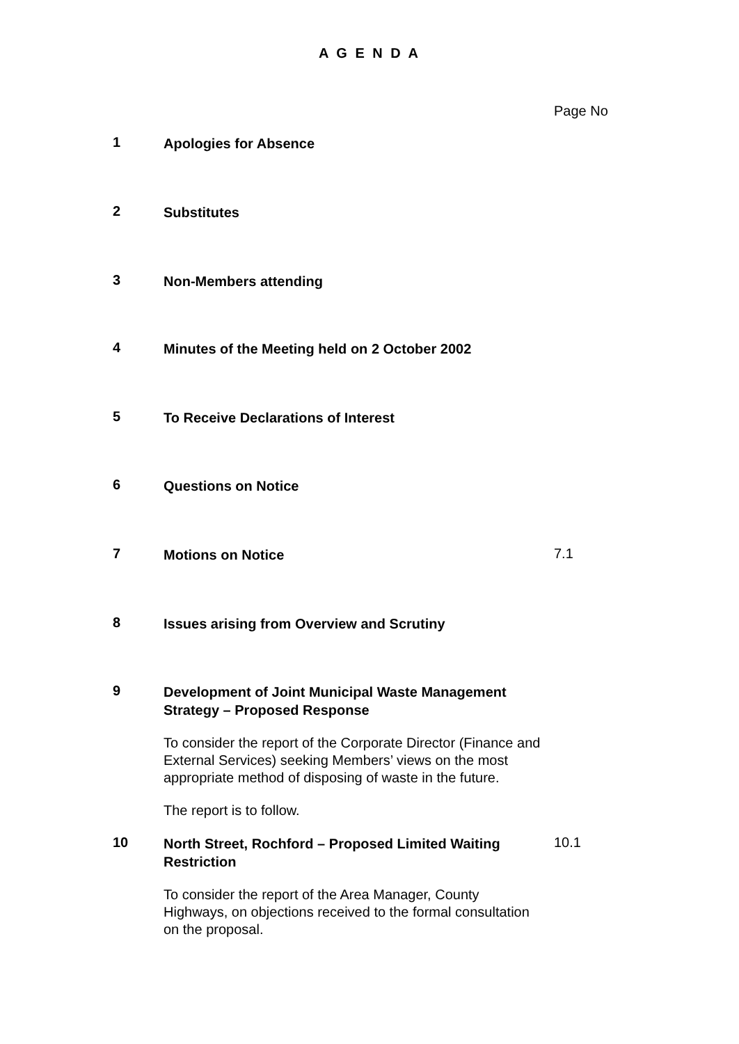A G E N D A
Page No
1
Apologies for Absence
2
Substitutes
3
Non-Members attending
4
Minutes of the Meeting held on 2 October 2002
5
To Receive Declarations of Interest
6
Questions on Notice
7
Motions on Notice
7.1
8
Issues arising from Overview and Scrutiny
9
Development of Joint Municipal Waste Management Strategy – Proposed Response
To consider the report of the Corporate Director (Finance and External Services) seeking Members’ views on the most appropriate method of disposing of waste in the future.
The report is to follow.
10
North Street, Rochford – Proposed Limited Waiting Restriction
10.1
To consider the report of the Area Manager, County Highways, on objections received to the formal consultation on the proposal.